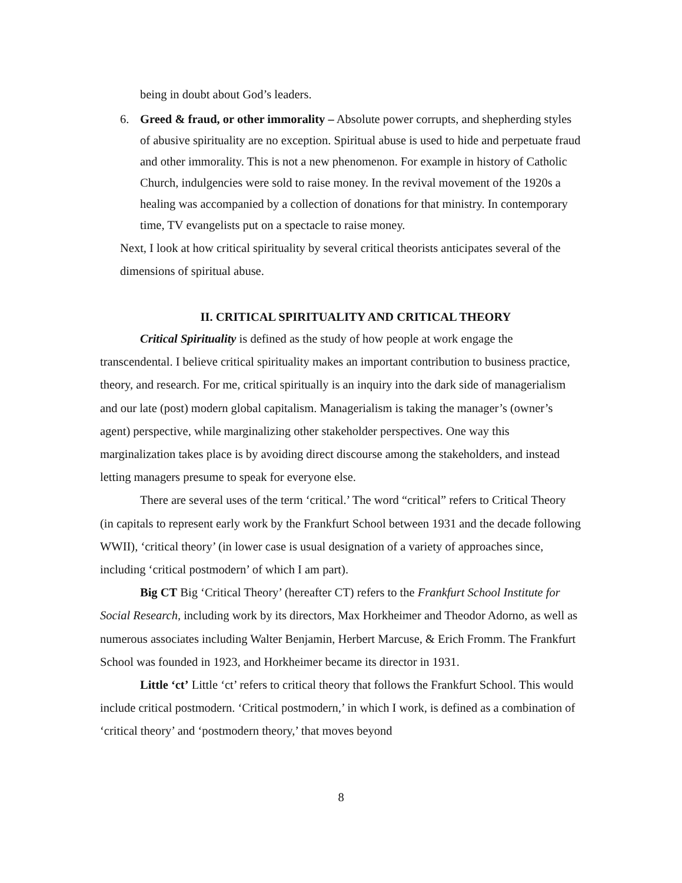being in doubt about God’s leaders.
6. Greed & fraud, or other immorality – Absolute power corrupts, and shepherding styles of abusive spirituality are no exception. Spiritual abuse is used to hide and perpetuate fraud and other immorality. This is not a new phenomenon. For example in history of Catholic Church, indulgencies were sold to raise money. In the revival movement of the 1920s a healing was accompanied by a collection of donations for that ministry. In contemporary time, TV evangelists put on a spectacle to raise money.
Next, I look at how critical spirituality by several critical theorists anticipates several of the dimensions of spiritual abuse.
II. CRITICAL SPIRITUALITY AND CRITICAL THEORY
Critical Spirituality is defined as the study of how people at work engage the transcendental. I believe critical spirituality makes an important contribution to business practice, theory, and research. For me, critical spiritually is an inquiry into the dark side of managerialism and our late (post) modern global capitalism. Managerialism is taking the manager’s (owner’s agent) perspective, while marginalizing other stakeholder perspectives. One way this marginalization takes place is by avoiding direct discourse among the stakeholders, and instead letting managers presume to speak for everyone else.
There are several uses of the term ‘critical.’ The word “critical” refers to Critical Theory (in capitals to represent early work by the Frankfurt School between 1931 and the decade following WWII), ‘critical theory’ (in lower case is usual designation of a variety of approaches since, including ‘critical postmodern’ of which I am part).
Big CT Big ‘Critical Theory’ (hereafter CT) refers to the Frankfurt School Institute for Social Research, including work by its directors, Max Horkheimer and Theodor Adorno, as well as numerous associates including Walter Benjamin, Herbert Marcuse, & Erich Fromm. The Frankfurt School was founded in 1923, and Horkheimer became its director in 1931.
Little ‘ct’ Little ‘ct’ refers to critical theory that follows the Frankfurt School. This would include critical postmodern. ‘Critical postmodern,’ in which I work, is defined as a combination of ‘critical theory’ and ‘postmodern theory,’ that moves beyond
8